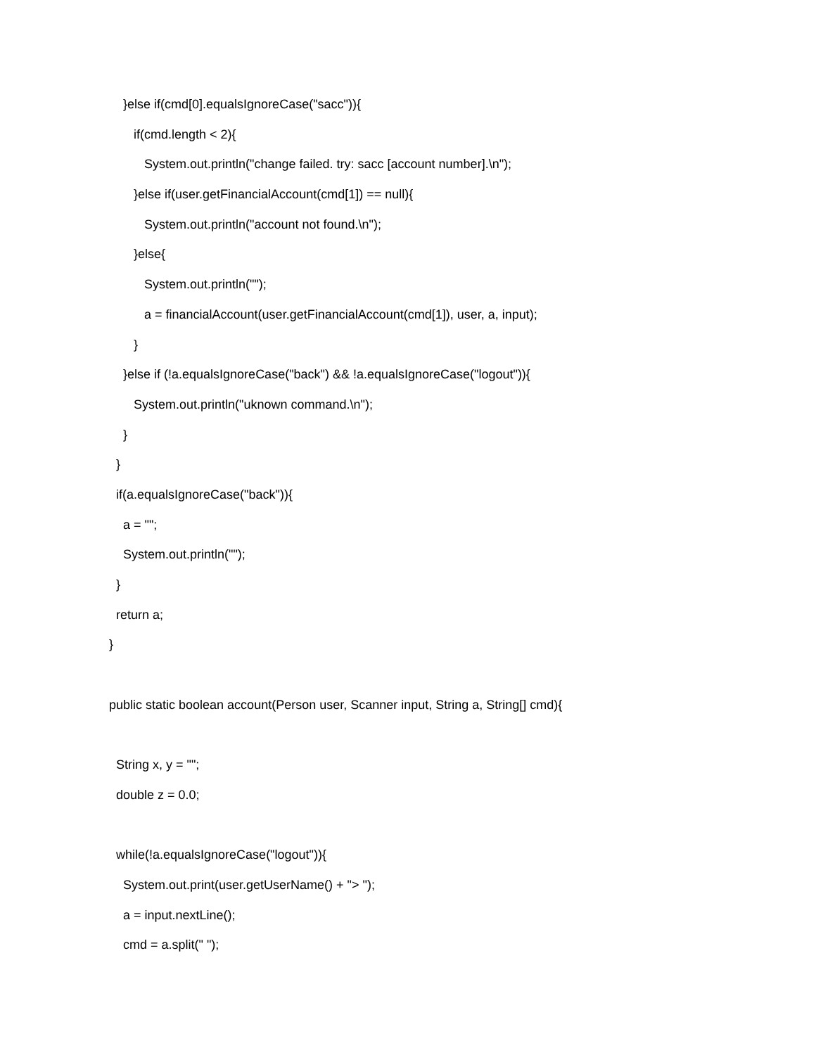}else if(cmd[0].equalsIgnoreCase("sacc")){
if(cmd.length < 2){
System.out.println("change failed. try: sacc [account number].\n");
}else if(user.getFinancialAccount(cmd[1]) == null){
System.out.println("account not found.\n");
}else{
System.out.println("");
a = financialAccount(user.getFinancialAccount(cmd[1]), user, a, input);
}
}else if (!a.equalsIgnoreCase("back") && !a.equalsIgnoreCase("logout")){
System.out.println("uknown command.\n");
}
}
if(a.equalsIgnoreCase("back")){
a = "";
System.out.println("");
}
return a;
}
public static boolean account(Person user, Scanner input, String a, String[] cmd){
String x, y = "";
double z = 0.0;
while(!a.equalsIgnoreCase("logout")){
System.out.print(user.getUserName() + "> ");
a = input.nextLine();
cmd = a.split(" ");